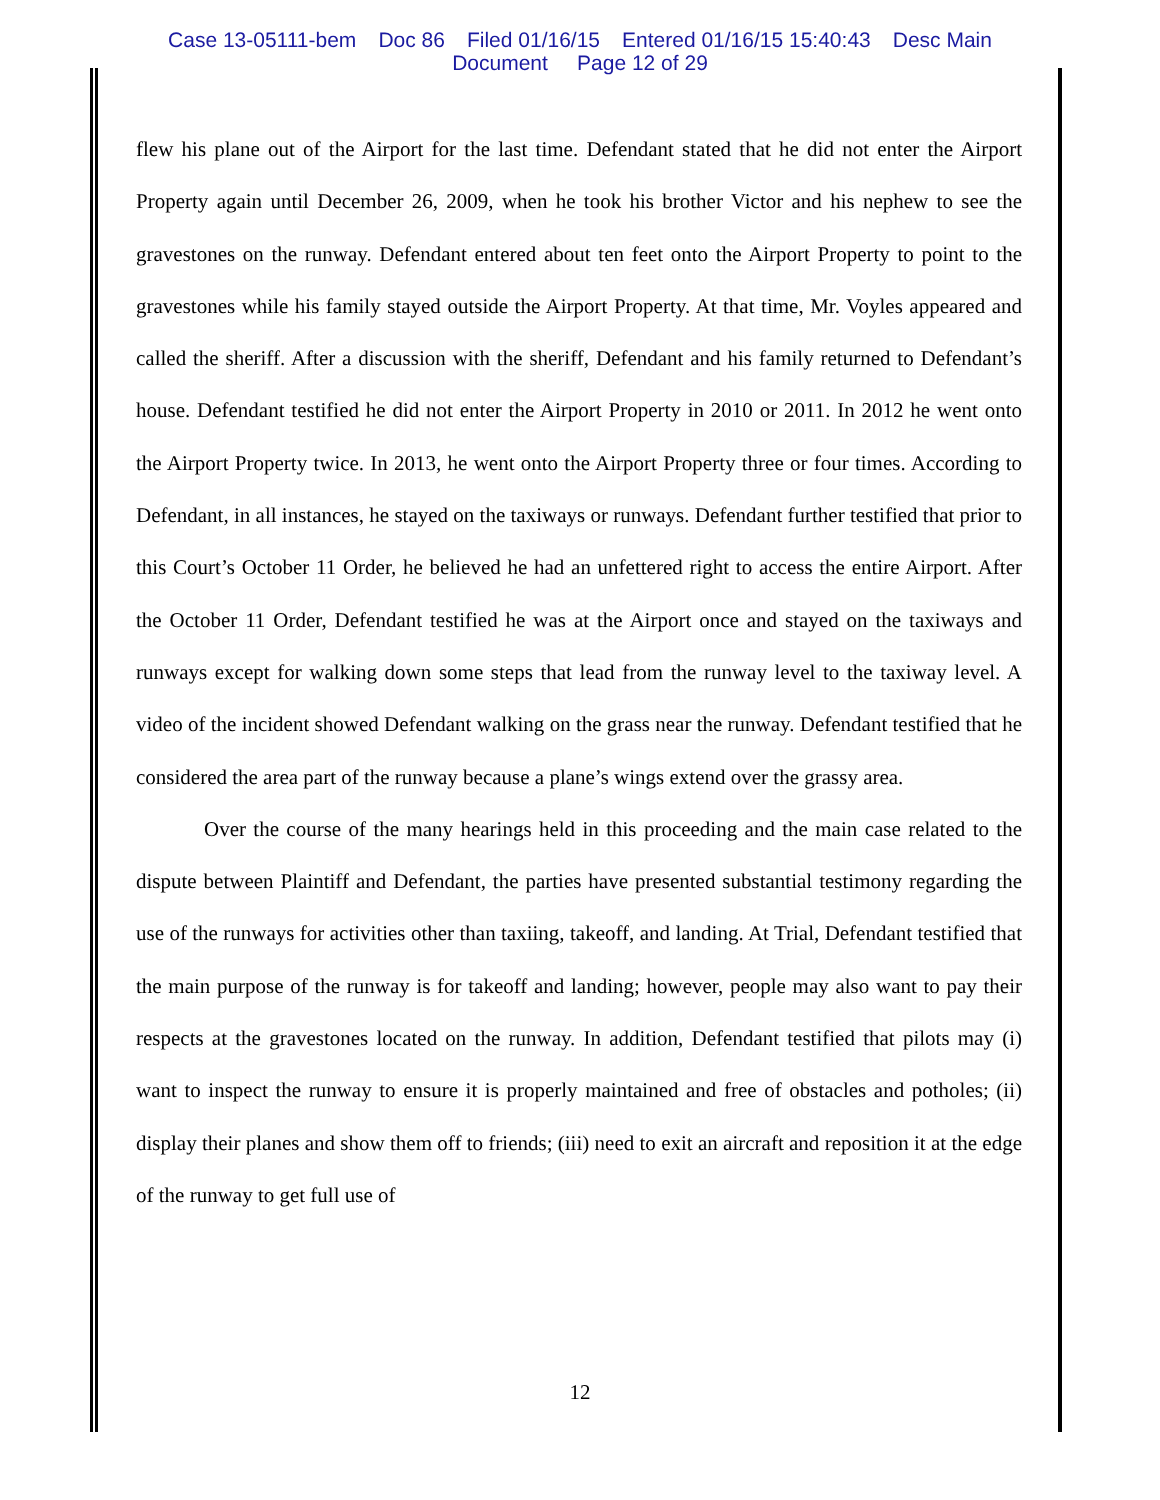Case 13-05111-bem Doc 86 Filed 01/16/15 Entered 01/16/15 15:40:43 Desc Main
Document Page 12 of 29
flew his plane out of the Airport for the last time. Defendant stated that he did not enter the Airport Property again until December 26, 2009, when he took his brother Victor and his nephew to see the gravestones on the runway. Defendant entered about ten feet onto the Airport Property to point to the gravestones while his family stayed outside the Airport Property. At that time, Mr. Voyles appeared and called the sheriff. After a discussion with the sheriff, Defendant and his family returned to Defendant’s house. Defendant testified he did not enter the Airport Property in 2010 or 2011. In 2012 he went onto the Airport Property twice. In 2013, he went onto the Airport Property three or four times. According to Defendant, in all instances, he stayed on the taxiways or runways. Defendant further testified that prior to this Court’s October 11 Order, he believed he had an unfettered right to access the entire Airport. After the October 11 Order, Defendant testified he was at the Airport once and stayed on the taxiways and runways except for walking down some steps that lead from the runway level to the taxiway level. A video of the incident showed Defendant walking on the grass near the runway. Defendant testified that he considered the area part of the runway because a plane’s wings extend over the grassy area.
Over the course of the many hearings held in this proceeding and the main case related to the dispute between Plaintiff and Defendant, the parties have presented substantial testimony regarding the use of the runways for activities other than taxiing, takeoff, and landing. At Trial, Defendant testified that the main purpose of the runway is for takeoff and landing; however, people may also want to pay their respects at the gravestones located on the runway. In addition, Defendant testified that pilots may (i) want to inspect the runway to ensure it is properly maintained and free of obstacles and potholes; (ii) display their planes and show them off to friends; (iii) need to exit an aircraft and reposition it at the edge of the runway to get full use of
12